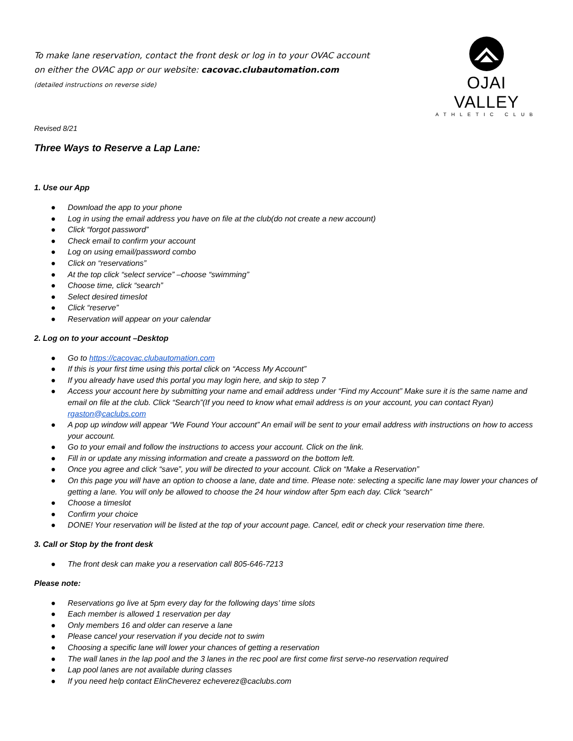To make lane reservation, contact the front desk or log in to your OVAC account on either the OVAC app or our website: cacovac.clubautomation.com (detailed instructions on reverse side)
OJAI VALLEY
ATHLETIC CLUB
Revised 8/21
Three Ways to Reserve a Lap Lane:
1. Use our App
● Download the app to your phone
● Log in using the email address you have on file at the club(do not create a new account)
● Click “forgot password”
● Check email to confirm your account
● Log on using email/password combo
● Click on “reservations”
● At the top click “select service” –choose “swimming”
● Choose time, click “search”
● Select desired timeslot
● Click “reserve”
● Reservation will appear on your calendar
2. Log on to your account –Desktop
● Go to https://cacovac.clubautomation.com
● If this is your first time using this portal click on “Access My Account”
● If you already have used this portal you may login here, and skip to step 7
● Access your account here by submitting your name and email address under “Find my Account” Make sure it is the same name and email on file at the club. Click “Search”(If you need to know what email address is on your account, you can contact Ryan) rgaston@caclubs.com
● A pop up window will appear “We Found Your account” An email will be sent to your email address with instructions on how to access your account.
● Go to your email and follow the instructions to access your account. Click on the link.
● Fill in or update any missing information and create a password on the bottom left.
● Once you agree and click “save”, you will be directed to your account. Click on “Make a Reservation”
● On this page you will have an option to choose a lane, date and time. Please note: selecting a specific lane may lower your chances of getting a lane. You will only be allowed to choose the 24 hour window after 5pm each day. Click “search”
● Choose a timeslot
● Confirm your choice
● DONE! Your reservation will be listed at the top of your account page. Cancel, edit or check your reservation time there.
3. Call or Stop by the front desk
● The front desk can make you a reservation call 805-646-7213
Please note:
● Reservations go live at 5pm every day for the following days’ time slots
● Each member is allowed 1 reservation per day
● Only members 16 and older can reserve a lane
● Please cancel your reservation if you decide not to swim
● Choosing a specific lane will lower your chances of getting a reservation
● The wall lanes in the lap pool and the 3 lanes in the rec pool are first come first serve-no reservation required
● Lap pool lanes are not available during classes
● If you need help contact ElinCheverez echeverez@caclubs.com